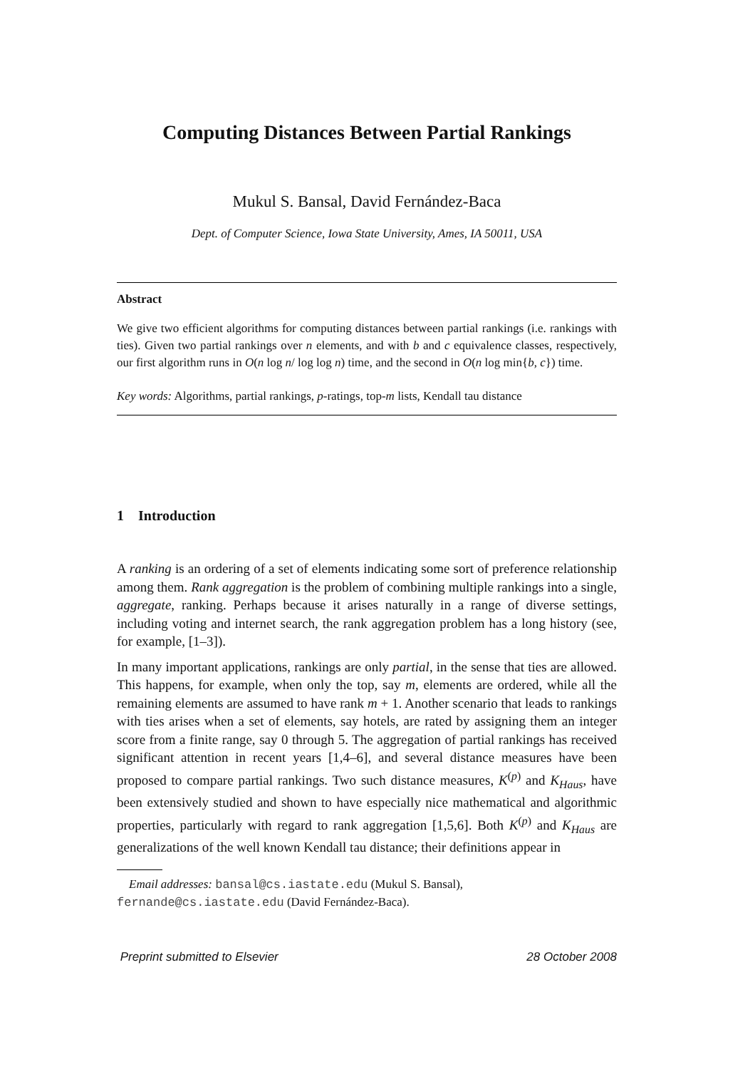Computing Distances Between Partial Rankings
Mukul S. Bansal, David Fernández-Baca
Dept. of Computer Science, Iowa State University, Ames, IA 50011, USA
Abstract
We give two efficient algorithms for computing distances between partial rankings (i.e. rankings with ties). Given two partial rankings over n elements, and with b and c equivalence classes, respectively, our first algorithm runs in O(n log n/ log log n) time, and the second in O(n log min{b, c}) time.
Key words: Algorithms, partial rankings, p-ratings, top-m lists, Kendall tau distance
1 Introduction
A ranking is an ordering of a set of elements indicating some sort of preference relationship among them. Rank aggregation is the problem of combining multiple rankings into a single, aggregate, ranking. Perhaps because it arises naturally in a range of diverse settings, including voting and internet search, the rank aggregation problem has a long history (see, for example, [1–3]).
In many important applications, rankings are only partial, in the sense that ties are allowed. This happens, for example, when only the top, say m, elements are ordered, while all the remaining elements are assumed to have rank m + 1. Another scenario that leads to rankings with ties arises when a set of elements, say hotels, are rated by assigning them an integer score from a finite range, say 0 through 5. The aggregation of partial rankings has received significant attention in recent years [1,4–6], and several distance measures have been proposed to compare partial rankings. Two such distance measures, K<sup>(p)</sup> and K<sub>Haus</sub>, have been extensively studied and shown to have especially nice mathematical and algorithmic properties, particularly with regard to rank aggregation [1,5,6]. Both K<sup>(p)</sup> and K<sub>Haus</sub> are generalizations of the well known Kendall tau distance; their definitions appear in
Email addresses: bansal@cs.iastate.edu (Mukul S. Bansal),
fernande@cs.iastate.edu (David Fernández-Baca).
Preprint submitted to Elsevier 28 October 2008